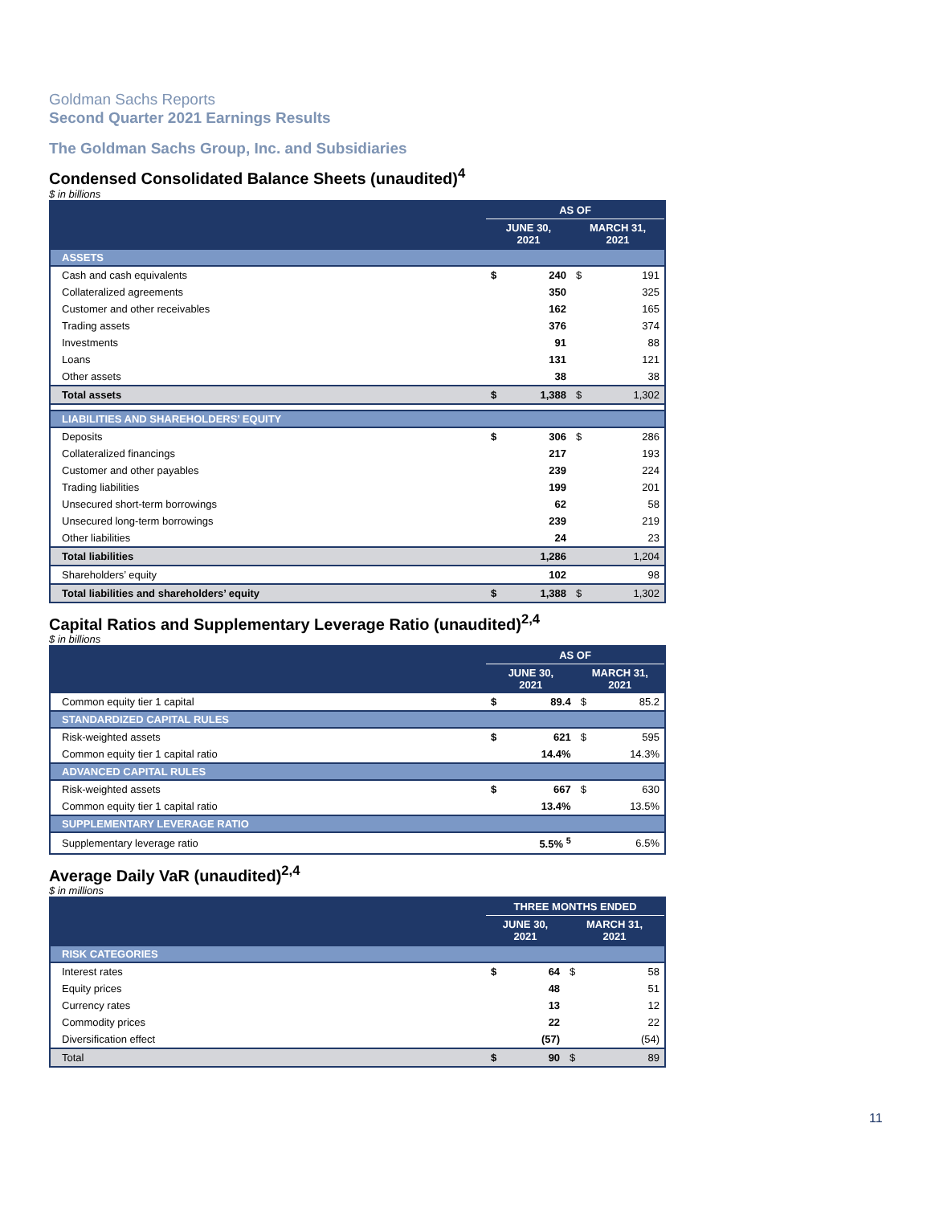Goldman Sachs Reports
Second Quarter 2021 Earnings Results
The Goldman Sachs Group, Inc. and Subsidiaries
Condensed Consolidated Balance Sheets (unaudited)<sup>4</sup>
$ in billions
| | AS OF | | | |
| | JUNE 30, 2021 | | MARCH 31, 2021 | |
| ASSETS | | | | |
| Cash and cash equivalents | $ | 240 | $ | 191 |
| Collateralized agreements | | 350 | | 325 |
| Customer and other receivables | | 162 | | 165 |
| Trading assets | | 376 | | 374 |
| Investments | | 91 | | 88 |
| Loans | | 131 | | 121 |
| Other assets | | 38 | | 38 |
| Total assets | $ | 1,388 | $ | 1,302 |
| LIABILITIES AND SHAREHOLDERS’ EQUITY | | | | |
| Deposits | $ | 306 | $ | 286 |
| Collateralized financings | | 217 | | 193 |
| Customer and other payables | | 239 | | 224 |
| Trading liabilities | | 199 | | 201 |
| Unsecured short-term borrowings | | 62 | | 58 |
| Unsecured long-term borrowings | | 239 | | 219 |
| Other liabilities | | 24 | | 23 |
| Total liabilities | | 1,286 | | 1,204 |
| Shareholders’ equity | | 102 | | 98 |
| Total liabilities and shareholders’ equity | $ | 1,388 | $ | 1,302 |
Capital Ratios and Supplementary Leverage Ratio (unaudited)<sup>2,4</sup>
$ in billions
| | AS OF | | | |
| | JUNE 30, 2021 | | MARCH 31, 2021 | |
| Common equity tier 1 capital | $ | 89.4 | $ | 85.2 |
| STANDARDIZED CAPITAL RULES | | | | |
| Risk-weighted assets | $ | 621 | $ | 595 |
| Common equity tier 1 capital ratio | | 14.4% | | 14.3% |
| ADVANCED CAPITAL RULES | | | | |
| Risk-weighted assets | $ | 667 | $ | 630 |
| Common equity tier 1 capital ratio | | 13.4% | | 13.5% |
| SUPPLEMENTARY LEVERAGE RATIO | | | | |
| Supplementary leverage ratio | | 5.5% <sup>5</sup> | | 6.5% |
Average Daily VaR (unaudited)<sup>2,4</sup>
$ in millions
| | THREE MONTHS ENDED | | | |
| | JUNE 30, 2021 | | MARCH 31, 2021 | |
| RISK CATEGORIES | | | | |
| Interest rates | $ | 64 | $ | 58 |
| Equity prices | | 48 | | 51 |
| Currency rates | | 13 | | 12 |
| Commodity prices | | 22 | | 22 |
| Diversification effect | | (57) | | (54) |
| Total | $ | 90 | $ | 89 |
11